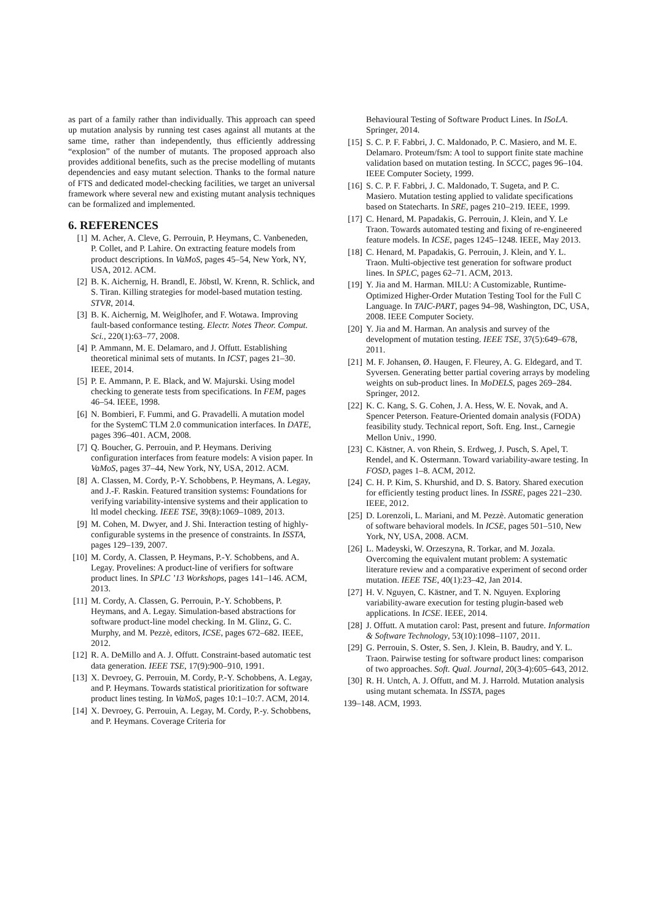as part of a family rather than individually. This approach can speed up mutation analysis by running test cases against all mutants at the same time, rather than independently, thus efficiently addressing “explosion” of the number of mutants. The proposed approach also provides additional benefits, such as the precise modelling of mutants dependencies and easy mutant selection. Thanks to the formal nature of FTS and dedicated model-checking facilities, we target an universal framework where several new and existing mutant analysis techniques can be formalized and implemented.
6. REFERENCES
[1] M. Acher, A. Cleve, G. Perrouin, P. Heymans, C. Vanbeneden, P. Collet, and P. Lahire. On extracting feature models from product descriptions. In VaMoS, pages 45–54, New York, NY, USA, 2012. ACM.
[2] B. K. Aichernig, H. Brandl, E. Jöbstl, W. Krenn, R. Schlick, and S. Tiran. Killing strategies for model-based mutation testing. STVR, 2014.
[3] B. K. Aichernig, M. Weiglhofer, and F. Wotawa. Improving fault-based conformance testing. Electr. Notes Theor. Comput. Sci., 220(1):63–77, 2008.
[4] P. Ammann, M. E. Delamaro, and J. Offutt. Establishing theoretical minimal sets of mutants. In ICST, pages 21–30. IEEE, 2014.
[5] P. E. Ammann, P. E. Black, and W. Majurski. Using model checking to generate tests from specifications. In FEM, pages 46–54. IEEE, 1998.
[6] N. Bombieri, F. Fummi, and G. Pravadelli. A mutation model for the SystemC TLM 2.0 communication interfaces. In DATE, pages 396–401. ACM, 2008.
[7] Q. Boucher, G. Perrouin, and P. Heymans. Deriving configuration interfaces from feature models: A vision paper. In VaMoS, pages 37–44, New York, NY, USA, 2012. ACM.
[8] A. Classen, M. Cordy, P.-Y. Schobbens, P. Heymans, A. Legay, and J.-F. Raskin. Featured transition systems: Foundations for verifying variability-intensive systems and their application to ltl model checking. IEEE TSE, 39(8):1069–1089, 2013.
[9] M. Cohen, M. Dwyer, and J. Shi. Interaction testing of highly-configurable systems in the presence of constraints. In ISSTA, pages 129–139, 2007.
[10] M. Cordy, A. Classen, P. Heymans, P.-Y. Schobbens, and A. Legay. Provelines: A product-line of verifiers for software product lines. In SPLC ’13 Workshops, pages 141–146. ACM, 2013.
[11] M. Cordy, A. Classen, G. Perrouin, P.-Y. Schobbens, P. Heymans, and A. Legay. Simulation-based abstractions for software product-line model checking. In M. Glinz, G. C. Murphy, and M. Pezzè, editors, ICSE, pages 672–682. IEEE, 2012.
[12] R. A. DeMillo and A. J. Offutt. Constraint-based automatic test data generation. IEEE TSE, 17(9):900–910, 1991.
[13] X. Devroey, G. Perrouin, M. Cordy, P.-Y. Schobbens, A. Legay, and P. Heymans. Towards statistical prioritization for software product lines testing. In VaMoS, pages 10:1–10:7. ACM, 2014.
[14] X. Devroey, G. Perrouin, A. Legay, M. Cordy, P.-y. Schobbens, and P. Heymans. Coverage Criteria for
Behavioural Testing of Software Product Lines. In ISoLA. Springer, 2014.
[15] S. C. P. F. Fabbri, J. C. Maldonado, P. C. Masiero, and M. E. Delamaro. Proteum/fsm: A tool to support finite state machine validation based on mutation testing. In SCCC, pages 96–104. IEEE Computer Society, 1999.
[16] S. C. P. F. Fabbri, J. C. Maldonado, T. Sugeta, and P. C. Masiero. Mutation testing applied to validate specifications based on Statecharts. In SRE, pages 210–219. IEEE, 1999.
[17] C. Henard, M. Papadakis, G. Perrouin, J. Klein, and Y. Le Traon. Towards automated testing and fixing of re-engineered feature models. In ICSE, pages 1245–1248. IEEE, May 2013.
[18] C. Henard, M. Papadakis, G. Perrouin, J. Klein, and Y. L. Traon. Multi-objective test generation for software product lines. In SPLC, pages 62–71. ACM, 2013.
[19] Y. Jia and M. Harman. MILU: A Customizable, Runtime-Optimized Higher-Order Mutation Testing Tool for the Full C Language. In TAIC-PART, pages 94–98, Washington, DC, USA, 2008. IEEE Computer Society.
[20] Y. Jia and M. Harman. An analysis and survey of the development of mutation testing. IEEE TSE, 37(5):649–678, 2011.
[21] M. F. Johansen, Ø. Haugen, F. Fleurey, A. G. Eldegard, and T. Syversen. Generating better partial covering arrays by modeling weights on sub-product lines. In MoDELS, pages 269–284. Springer, 2012.
[22] K. C. Kang, S. G. Cohen, J. A. Hess, W. E. Novak, and A. Spencer Peterson. Feature-Oriented domain analysis (FODA) feasibility study. Technical report, Soft. Eng. Inst., Carnegie Mellon Univ., 1990.
[23] C. Kästner, A. von Rhein, S. Erdweg, J. Pusch, S. Apel, T. Rendel, and K. Ostermann. Toward variability-aware testing. In FOSD, pages 1–8. ACM, 2012.
[24] C. H. P. Kim, S. Khurshid, and D. S. Batory. Shared execution for efficiently testing product lines. In ISSRE, pages 221–230. IEEE, 2012.
[25] D. Lorenzoli, L. Mariani, and M. Pezzè. Automatic generation of software behavioral models. In ICSE, pages 501–510, New York, NY, USA, 2008. ACM.
[26] L. Madeyski, W. Orzeszyna, R. Torkar, and M. Jozala. Overcoming the equivalent mutant problem: A systematic literature review and a comparative experiment of second order mutation. IEEE TSE, 40(1):23–42, Jan 2014.
[27] H. V. Nguyen, C. Kästner, and T. N. Nguyen. Exploring variability-aware execution for testing plugin-based web applications. In ICSE. IEEE, 2014.
[28] J. Offutt. A mutation carol: Past, present and future. Information & Software Technology, 53(10):1098–1107, 2011.
[29] G. Perrouin, S. Oster, S. Sen, J. Klein, B. Baudry, and Y. L. Traon. Pairwise testing for software product lines: comparison of two approaches. Soft. Qual. Journal, 20(3-4):605–643, 2012.
[30] R. H. Untch, A. J. Offutt, and M. J. Harrold. Mutation analysis using mutant schemata. In ISSTA, pages
139–148. ACM, 1993.